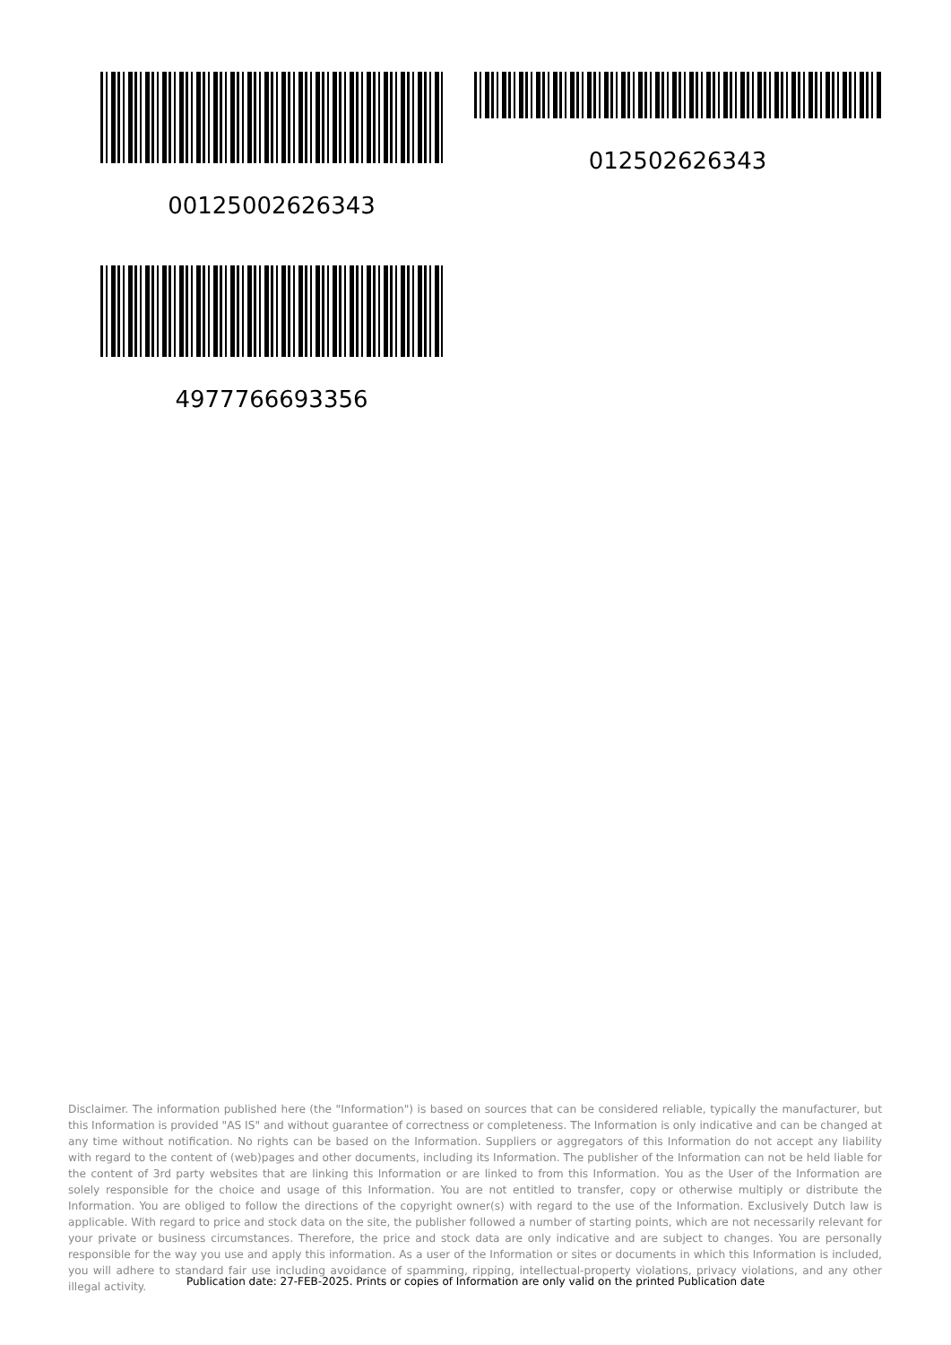0012500262634​3 012502626343
4977766693356
Disclaimer. The information published here (the "Information") is based on sources that can be considered reliable, typically the manufacturer, but this Information is provided "AS IS" and without guarantee of correctness or completeness. The Information is only indicative and can be changed at any time without notification. No rights can be based on the Information. Suppliers or aggregators of this Information do not accept any liability with regard to the content of (web)pages and other documents, including its Information. The publisher of the Information can not be held liable for the content of 3rd party websites that are linking this Information or are linked to from this Information. You as the User of the Information are solely responsible for the choice and usage of this Information. You are not entitled to transfer, copy or otherwise multiply or distribute the Information. You are obliged to follow the directions of the copyright owner(s) with regard to the use of the Information. Exclusively Dutch law is applicable. With regard to price and stock data on the site, the publisher followed a number of starting points, which are not necessarily relevant for your private or business circumstances. Therefore, the price and stock data are only indicative and are subject to changes. You are personally responsible for the way you use and apply this information. As a user of the Information or sites or documents in which this Information is included, you will adhere to standard fair use including avoidance of spamming, ripping, intellectual-property violations, privacy violations, and any other illegal activity.
Publication date: 27-FEB-2025. Prints or copies of Information are only valid on the printed Publication date